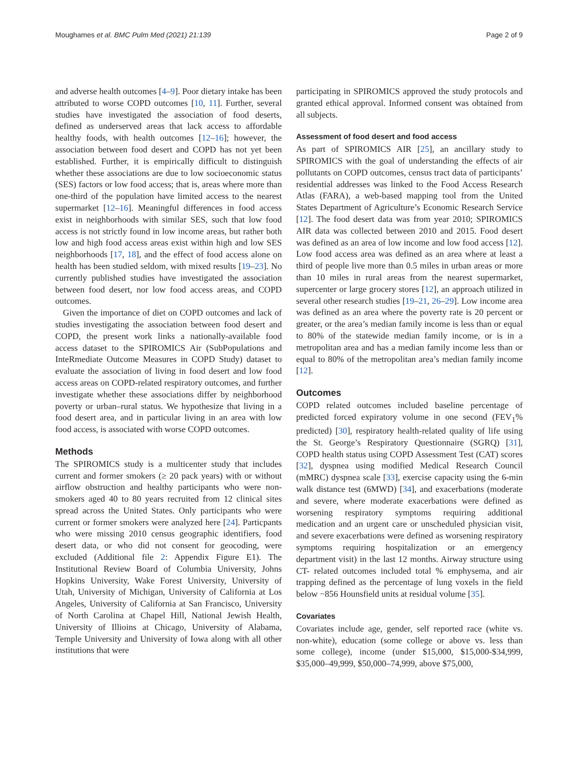Moughames et al. BMC Pulm Med (2021) 21:139 Page 2 of 9
and adverse health outcomes [4–9]. Poor dietary intake has been attributed to worse COPD outcomes [10, 11]. Further, several studies have investigated the association of food deserts, defined as underserved areas that lack access to affordable healthy foods, with health outcomes [12–16]; however, the association between food desert and COPD has not yet been established. Further, it is empirically difficult to distinguish whether these associations are due to low socioeconomic status (SES) factors or low food access; that is, areas where more than one-third of the population have limited access to the nearest supermarket [12–16]. Meaningful differences in food access exist in neighborhoods with similar SES, such that low food access is not strictly found in low income areas, but rather both low and high food access areas exist within high and low SES neighborhoods [17, 18], and the effect of food access alone on health has been studied seldom, with mixed results [19–23]. No currently published studies have investigated the association between food desert, nor low food access areas, and COPD outcomes.
Given the importance of diet on COPD outcomes and lack of studies investigating the association between food desert and COPD, the present work links a nationally-available food access dataset to the SPIROMICS Air (SubPopulations and InteRmediate Outcome Measures in COPD Study) dataset to evaluate the association of living in food desert and low food access areas on COPD-related respiratory outcomes, and further investigate whether these associations differ by neighborhood poverty or urban–rural status. We hypothesize that living in a food desert area, and in particular living in an area with low food access, is associated with worse COPD outcomes.
Methods
The SPIROMICS study is a multicenter study that includes current and former smokers (≥ 20 pack years) with or without airflow obstruction and healthy participants who were non-smokers aged 40 to 80 years recruited from 12 clinical sites spread across the United States. Only participants who were current or former smokers were analyzed here [24]. Particpants who were missing 2010 census geographic identifiers, food desert data, or who did not consent for geocoding, were excluded (Additional file 2: Appendix Figure E1). The Institutional Review Board of Columbia University, Johns Hopkins University, Wake Forest University, University of Utah, University of Michigan, University of California at Los Angeles, University of California at San Francisco, University of North Carolina at Chapel Hill, National Jewish Health, University of Illioins at Chicago, University of Alabama, Temple University and University of Iowa along with all other institutions that were
participating in SPIROMICS approved the study protocols and granted ethical approval. Informed consent was obtained from all subjects.
Assessment of food desert and food access
As part of SPIROMICS AIR [25], an ancillary study to SPIROMICS with the goal of understanding the effects of air pollutants on COPD outcomes, census tract data of participants’ residential addresses was linked to the Food Access Research Atlas (FARA), a web-based mapping tool from the United States Department of Agriculture’s Economic Research Service [12]. The food desert data was from year 2010; SPIROMICS AIR data was collected between 2010 and 2015. Food desert was defined as an area of low income and low food access [12]. Low food access area was defined as an area where at least a third of people live more than 0.5 miles in urban areas or more than 10 miles in rural areas from the nearest supermarket, supercenter or large grocery stores [12], an approach utilized in several other research studies [19–21, 26–29]. Low income area was defined as an area where the poverty rate is 20 percent or greater, or the area’s median family income is less than or equal to 80% of the statewide median family income, or is in a metropolitan area and has a median family income less than or equal to 80% of the metropolitan area’s median family income [12].
Outcomes
COPD related outcomes included baseline percentage of predicted forced expiratory volume in one second (FEV<sub>1</sub>% predicted) [30], respiratory health-related quality of life using the St. George’s Respiratory Questionnaire (SGRQ) [31], COPD health status using COPD Assessment Test (CAT) scores [32], dyspnea using modified Medical Research Council (mMRC) dyspnea scale [33], exercise capacity using the 6-min walk distance test (6MWD) [34], and exacerbations (moderate and severe, where moderate exacerbations were defined as worsening respiratory symptoms requiring additional medication and an urgent care or unscheduled physician visit, and severe exacerbations were defined as worsening respiratory symptoms requiring hospitalization or an emergency department visit) in the last 12 months. Airway structure using CT- related outcomes included total % emphysema, and air trapping defined as the percentage of lung voxels in the field below −856 Hounsfield units at residual volume [35].
Covariates
Covariates include age, gender, self reported race (white vs. non-white), education (some college or above vs. less than some college), income (under $15,000, $15,000-$34,999, $35,000–49,999, $50,000–74,999, above $75,000,